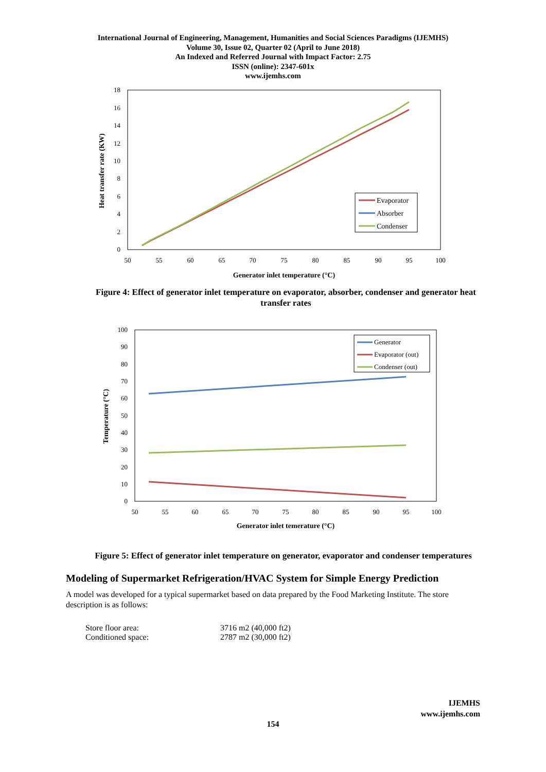International Journal of Engineering, Management, Humanities and Social Sciences Paradigms (IJEMHS)
Volume 30, Issue 02, Quarter 02 (April to June 2018)
An Indexed and Referred Journal with Impact Factor: 2.75
ISSN (online): 2347-601x
www.ijemhs.com
18
16
14
12
10
8
6
4
2
0
50
55
60
65
70
75
80
85
90
95
100
Generator inlet temperature (°C)
Heat transfer rate (KW)
Evaporator
Absorber
Condenser
Figure 4: Effect of generator inlet temperature on evaporator, absorber, condenser and generator heat transfer rates
100
90
80
70
60
50
40
30
20
10
0
50
55
60
65
70
75
80
85
90
95
100
Generator inlet temerature (°C)
Temperature (°C)
Generator
Evaporator (out)
Condenser (out)
Figure 5: Effect of generator inlet temperature on generator, evaporator and condenser temperatures
Modeling of Supermarket Refrigeration/HVAC System for Simple Energy Prediction
A model was developed for a typical supermarket based on data prepared by the Food Marketing Institute. The store description is as follows:
| Store floor area: | 3716 m2 (40,000 ft2) |
| Conditioned space: | 2787 m2 (30,000 ft2) |
IJEMHS
www.ijemhs.com
154